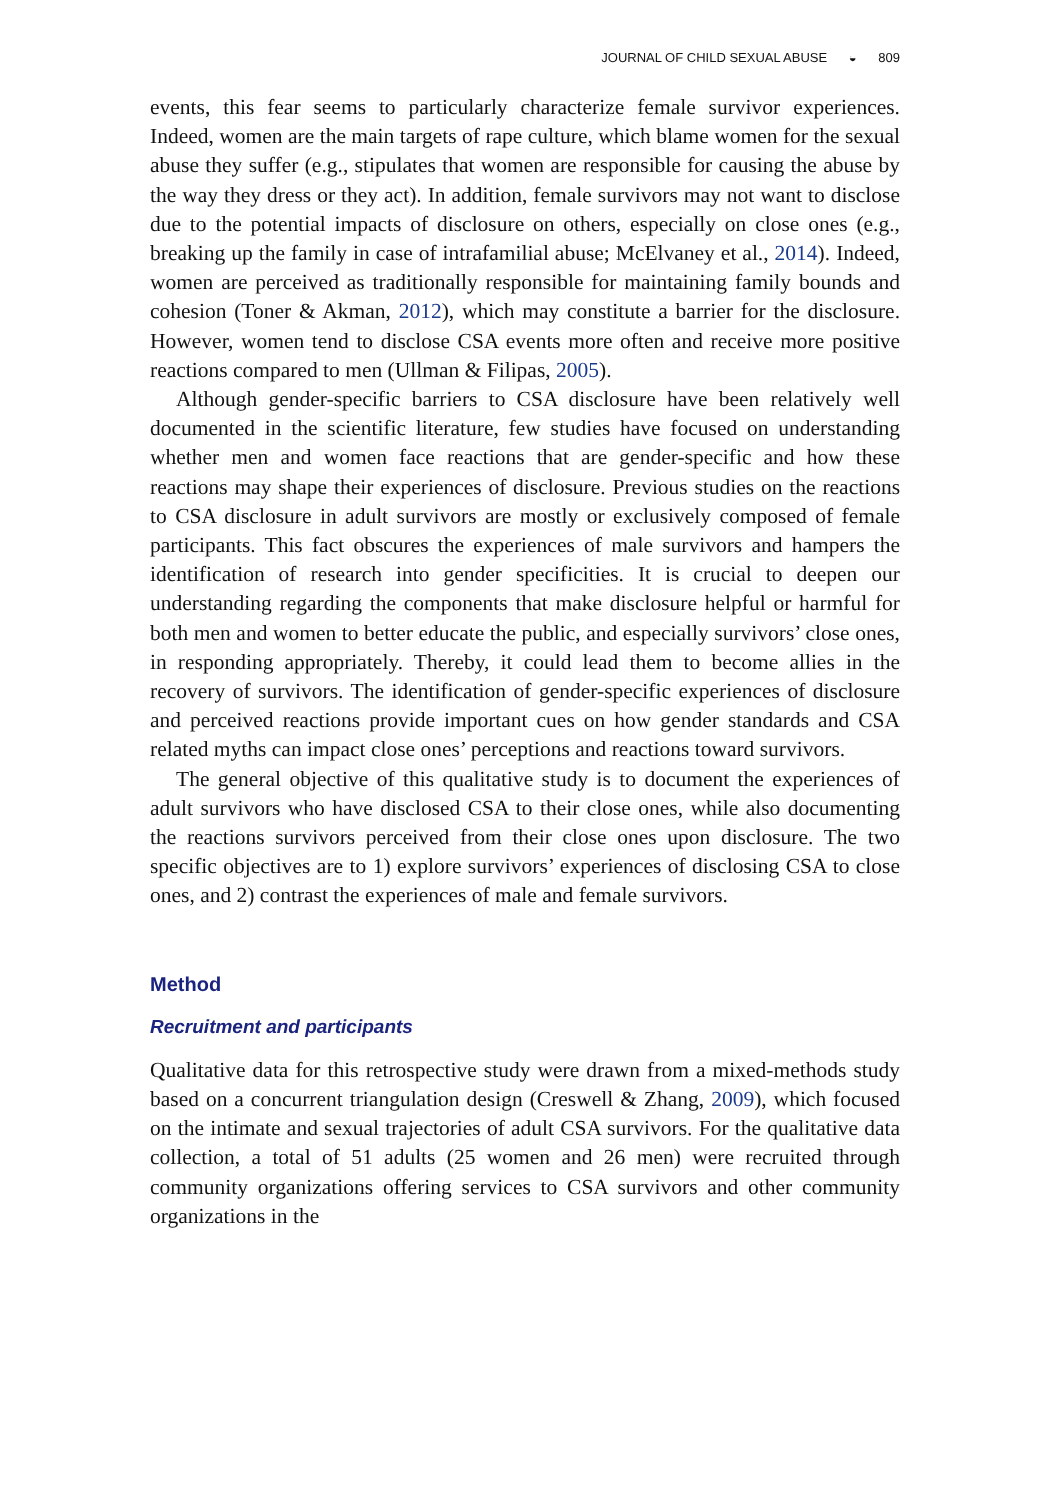JOURNAL OF CHILD SEXUAL ABUSE ◒ 809
events, this fear seems to particularly characterize female survivor experiences. Indeed, women are the main targets of rape culture, which blame women for the sexual abuse they suffer (e.g., stipulates that women are responsible for causing the abuse by the way they dress or they act). In addition, female survivors may not want to disclose due to the potential impacts of disclosure on others, especially on close ones (e.g., breaking up the family in case of intrafamilial abuse; McElvaney et al., 2014). Indeed, women are perceived as traditionally responsible for maintaining family bounds and cohesion (Toner & Akman, 2012), which may constitute a barrier for the disclosure. However, women tend to disclose CSA events more often and receive more positive reactions compared to men (Ullman & Filipas, 2005).
Although gender-specific barriers to CSA disclosure have been relatively well documented in the scientific literature, few studies have focused on understanding whether men and women face reactions that are gender-specific and how these reactions may shape their experiences of disclosure. Previous studies on the reactions to CSA disclosure in adult survivors are mostly or exclusively composed of female participants. This fact obscures the experiences of male survivors and hampers the identification of research into gender specificities. It is crucial to deepen our understanding regarding the components that make disclosure helpful or harmful for both men and women to better educate the public, and especially survivors’ close ones, in responding appropriately. Thereby, it could lead them to become allies in the recovery of survivors. The identification of gender-specific experiences of disclosure and perceived reactions provide important cues on how gender standards and CSA related myths can impact close ones’ perceptions and reactions toward survivors.
The general objective of this qualitative study is to document the experiences of adult survivors who have disclosed CSA to their close ones, while also documenting the reactions survivors perceived from their close ones upon disclosure. The two specific objectives are to 1) explore survivors’ experiences of disclosing CSA to close ones, and 2) contrast the experiences of male and female survivors.
Method
Recruitment and participants
Qualitative data for this retrospective study were drawn from a mixed-methods study based on a concurrent triangulation design (Creswell & Zhang, 2009), which focused on the intimate and sexual trajectories of adult CSA survivors. For the qualitative data collection, a total of 51 adults (25 women and 26 men) were recruited through community organizations offering services to CSA survivors and other community organizations in the